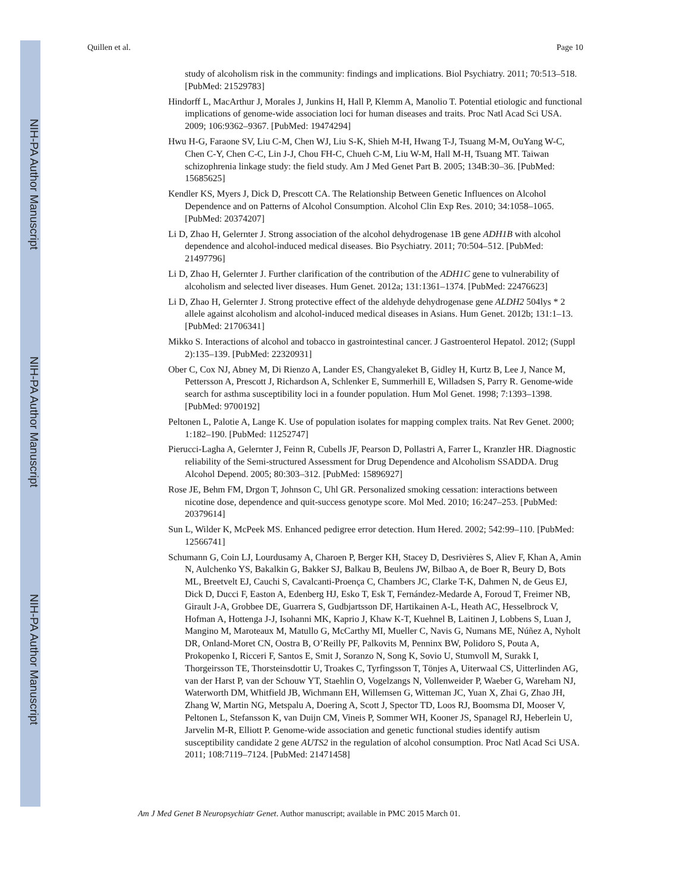NIH-PA Author Manuscript
NIH-PA Author Manuscript
NIH-PA Author Manuscript
Quillen et al. Page 10
study of alcoholism risk in the community: findings and implications. Biol Psychiatry. 2011; 70:513–518. [PubMed: 21529783]
Hindorff L, MacArthur J, Morales J, Junkins H, Hall P, Klemm A, Manolio T. Potential etiologic and functional implications of genome-wide association loci for human diseases and traits. Proc Natl Acad Sci USA. 2009; 106:9362–9367. [PubMed: 19474294]
Hwu H-G, Faraone SV, Liu C-M, Chen WJ, Liu S-K, Shieh M-H, Hwang T-J, Tsuang M-M, OuYang W-C, Chen C-Y, Chen C-C, Lin J-J, Chou FH-C, Chueh C-M, Liu W-M, Hall M-H, Tsuang MT. Taiwan schizophrenia linkage study: the field study. Am J Med Genet Part B. 2005; 134B:30–36. [PubMed: 15685625]
Kendler KS, Myers J, Dick D, Prescott CA. The Relationship Between Genetic Influences on Alcohol Dependence and on Patterns of Alcohol Consumption. Alcohol Clin Exp Res. 2010; 34:1058–1065. [PubMed: 20374207]
Li D, Zhao H, Gelernter J. Strong association of the alcohol dehydrogenase 1B gene ADH1B with alcohol dependence and alcohol-induced medical diseases. Bio Psychiatry. 2011; 70:504–512. [PubMed: 21497796]
Li D, Zhao H, Gelernter J. Further clarification of the contribution of the ADH1C gene to vulnerability of alcoholism and selected liver diseases. Hum Genet. 2012a; 131:1361–1374. [PubMed: 22476623]
Li D, Zhao H, Gelernter J. Strong protective effect of the aldehyde dehydrogenase gene ALDH2 504lys * 2 allele against alcoholism and alcohol-induced medical diseases in Asians. Hum Genet. 2012b; 131:1–13. [PubMed: 21706341]
Mikko S. Interactions of alcohol and tobacco in gastrointestinal cancer. J Gastroenterol Hepatol. 2012; (Suppl 2):135–139. [PubMed: 22320931]
Ober C, Cox NJ, Abney M, Di Rienzo A, Lander ES, Changyaleket B, Gidley H, Kurtz B, Lee J, Nance M, Pettersson A, Prescott J, Richardson A, Schlenker E, Summerhill E, Willadsen S, Parry R. Genome-wide search for asthma susceptibility loci in a founder population. Hum Mol Genet. 1998; 7:1393–1398. [PubMed: 9700192]
Peltonen L, Palotie A, Lange K. Use of population isolates for mapping complex traits. Nat Rev Genet. 2000; 1:182–190. [PubMed: 11252747]
Pierucci-Lagha A, Gelernter J, Feinn R, Cubells JF, Pearson D, Pollastri A, Farrer L, Kranzler HR. Diagnostic reliability of the Semi-structured Assessment for Drug Dependence and Alcoholism SSADDA. Drug Alcohol Depend. 2005; 80:303–312. [PubMed: 15896927]
Rose JE, Behm FM, Drgon T, Johnson C, Uhl GR. Personalized smoking cessation: interactions between nicotine dose, dependence and quit-success genotype score. Mol Med. 2010; 16:247–253. [PubMed: 20379614]
Sun L, Wilder K, McPeek MS. Enhanced pedigree error detection. Hum Hered. 2002; 542:99–110. [PubMed: 12566741]
Schumann G, Coin LJ, Lourdusamy A, Charoen P, Berger KH, Stacey D, Desrivières S, Aliev F, Khan A, Amin N, Aulchenko YS, Bakalkin G, Bakker SJ, Balkau B, Beulens JW, Bilbao A, de Boer R, Beury D, Bots ML, Breetvelt EJ, Cauchi S, Cavalcanti-Proença C, Chambers JC, Clarke T-K, Dahmen N, de Geus EJ, Dick D, Ducci F, Easton A, Edenberg HJ, Esko T, Esk T, Fernández-Medarde A, Foroud T, Freimer NB, Girault J-A, Grobbee DE, Guarrera S, Gudbjartsson DF, Hartikainen A-L, Heath AC, Hesselbrock V, Hofman A, Hottenga J-J, Isohanni MK, Kaprio J, Khaw K-T, Kuehnel B, Laitinen J, Lobbens S, Luan J, Mangino M, Maroteaux M, Matullo G, McCarthy MI, Mueller C, Navis G, Numans ME, Núñez A, Nyholt DR, Onland-Moret CN, Oostra B, O’Reilly PF, Palkovits M, Penninx BW, Polidoro S, Pouta A, Prokopenko I, Ricceri F, Santos E, Smit J, Soranzo N, Song K, Sovio U, Stumvoll M, Surakk I, Thorgeirsson TE, Thorsteinsdottir U, Troakes C, Tyrfingsson T, Tönjes A, Uiterwaal CS, Uitterlinden AG, van der Harst P, van der Schouw YT, Staehlin O, Vogelzangs N, Vollenweider P, Waeber G, Wareham NJ, Waterworth DM, Whitfield JB, Wichmann EH, Willemsen G, Witteman JC, Yuan X, Zhai G, Zhao JH, Zhang W, Martin NG, Metspalu A, Doering A, Scott J, Spector TD, Loos RJ, Boomsma DI, Mooser V, Peltonen L, Stefansson K, van Duijn CM, Vineis P, Sommer WH, Kooner JS, Spanagel RJ, Heberlein U, Jarvelin M-R, Elliott P. Genome-wide association and genetic functional studies identify autism susceptibility candidate 2 gene AUTS2 in the regulation of alcohol consumption. Proc Natl Acad Sci USA. 2011; 108:7119–7124. [PubMed: 21471458]
Am J Med Genet B Neuropsychiatr Genet. Author manuscript; available in PMC 2015 March 01.